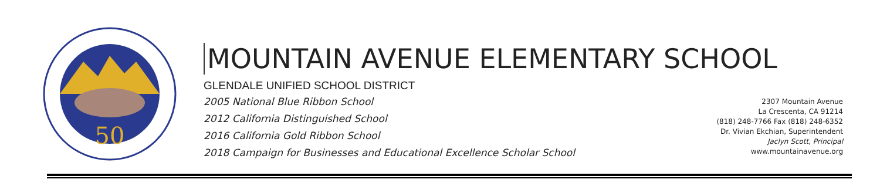50
MOUNTAIN AVENUE ELEMENTARY SCHOOL
GLENDALE UNIFIED SCHOOL DISTRICT
2005 National Blue Ribbon School
2012 California Distinguished School
2016 California Gold Ribbon School
2018 Campaign for Businesses and Educational Excellence Scholar School
2307 Mountain Avenue
La Crescenta, CA 91214
(818) 248-7766 Fax (818) 248-6352
Dr. Vivian Ekchian, Superintendent
Jaclyn Scott, Principal
www.mountainavenue.org